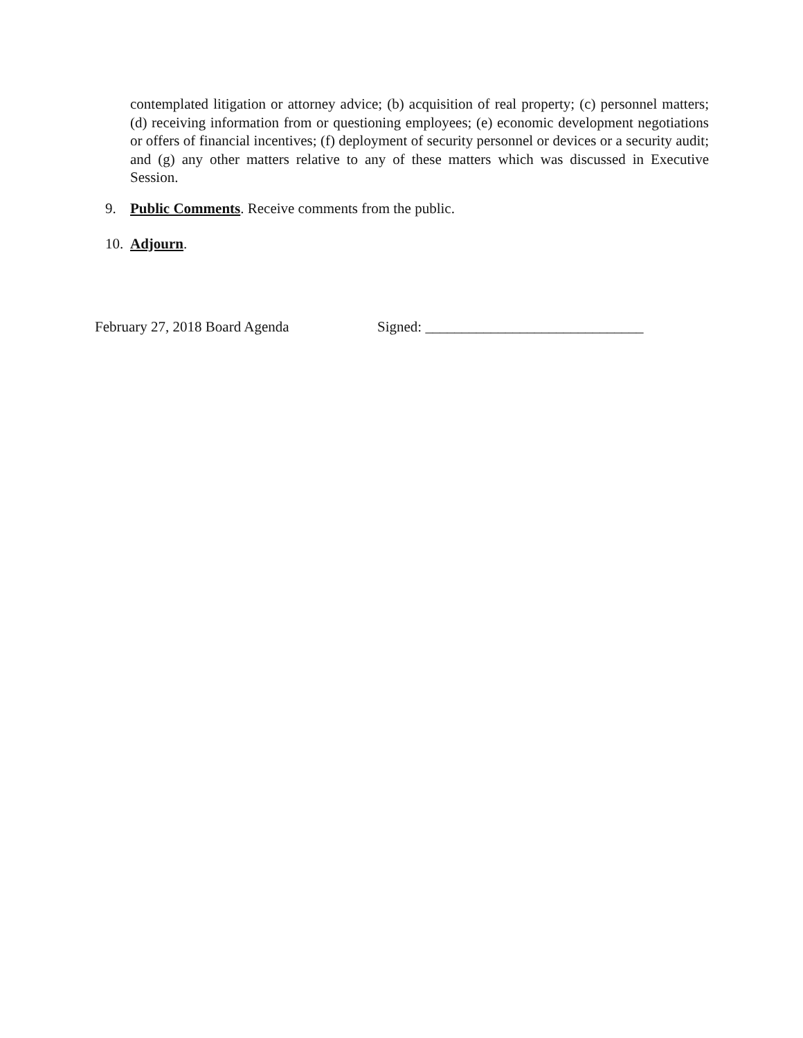contemplated litigation or attorney advice; (b) acquisition of real property; (c) personnel matters; (d) receiving information from or questioning employees; (e) economic development negotiations or offers of financial incentives; (f) deployment of security personnel or devices or a security audit; and (g) any other matters relative to any of these matters which was discussed in Executive Session.
9. Public Comments. Receive comments from the public.
10. Adjourn.
February 27, 2018 Board Agenda Signed: ______________________________